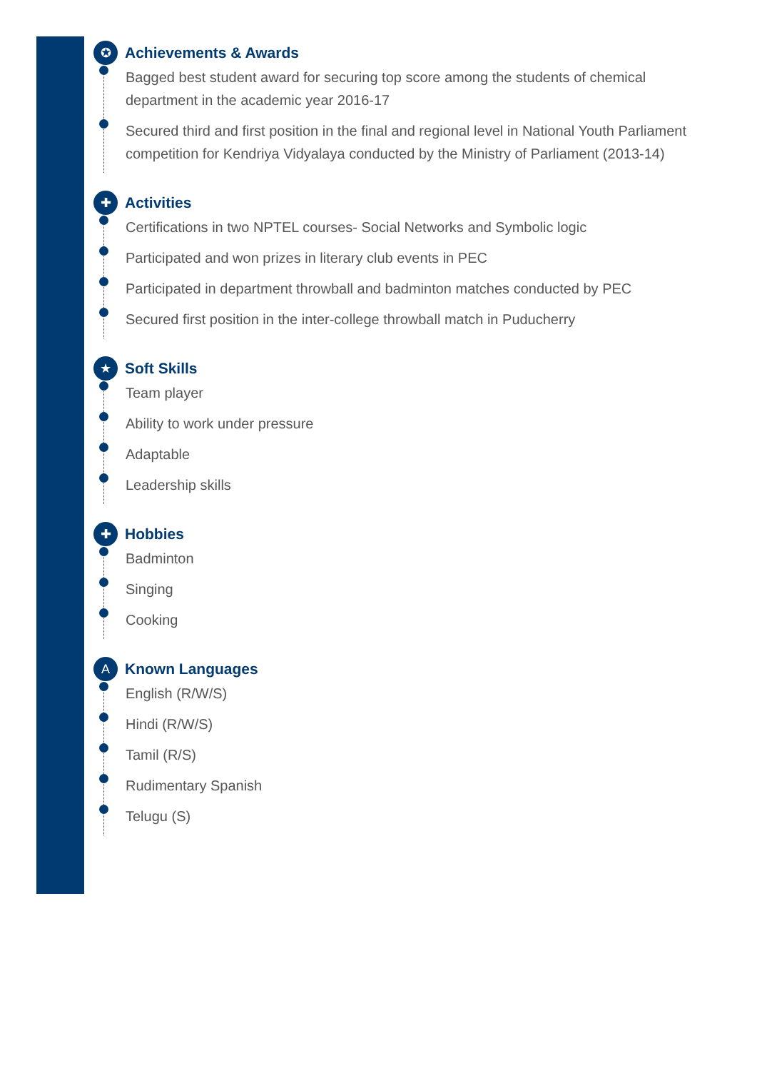✪
Achievements & Awards
Bagged best student award for securing top score among the students of chemical department in the academic year 2016-17
Secured third and first position in the final and regional level in National Youth Parliament competition for Kendriya Vidyalaya conducted by the Ministry of Parliament (2013-14)
✚
Activities
Certifications in two NPTEL courses- Social Networks and Symbolic logic
Participated and won prizes in literary club events in PEC
Participated in department throwball and badminton matches conducted by PEC
Secured first position in the inter-college throwball match in Puducherry
★
Soft Skills
Team player
Ability to work under pressure
Adaptable
Leadership skills
✚
Hobbies
Badminton
Singing
Cooking
A
Known Languages
English (R/W/S)
Hindi (R/W/S)
Tamil (R/S)
Rudimentary Spanish
Telugu (S)